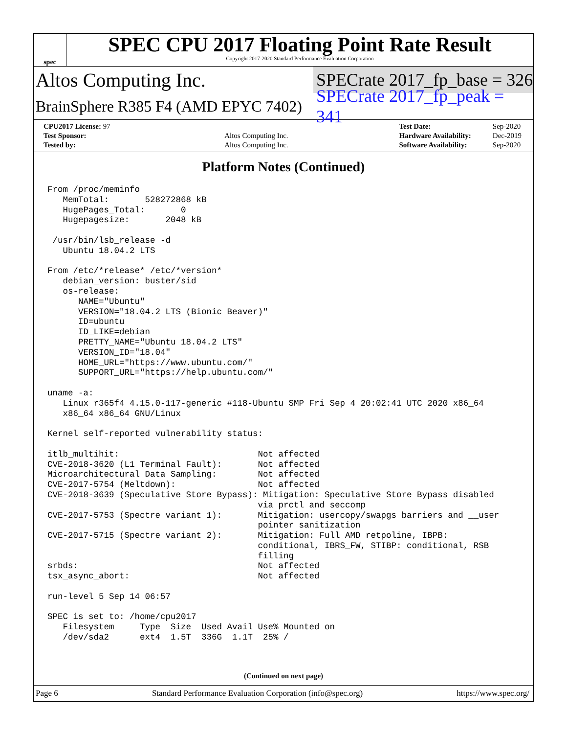spec
SPEC CPU 2017 Floating Point Rate Result
Copyright 2017-2020 Standard Performance Evaluation Corporation
Altos Computing Inc.
SPECrate 2017_fp_base = 326
BrainSphere R385 F4 (AMD EPYC 7402)
SPECrate 2017_fp_peak = 341
| CPU2017 License: 97 | |
| Test Sponsor: | Altos Computing Inc. |
| Tested by: | Altos Computing Inc. |
| Test Date: | Sep-2020 |
| Hardware Availability: | Dec-2019 |
| Software Availability: | Sep-2020 |
Platform Notes (Continued)
From /proc/meminfo
   MemTotal:       528272868 kB
   HugePages_Total:       0
   Hugepagesize:       2048 kB

 /usr/bin/lsb_release -d
   Ubuntu 18.04.2 LTS

From /etc/*release* /etc/*version*
   debian_version: buster/sid
   os-release:
      NAME="Ubuntu"
      VERSION="18.04.2 LTS (Bionic Beaver)"
      ID=ubuntu
      ID_LIKE=debian
      PRETTY_NAME="Ubuntu 18.04.2 LTS"
      VERSION_ID="18.04"
      HOME_URL="https://www.ubuntu.com/"
      SUPPORT_URL="https://help.ubuntu.com/"

uname -a:
   Linux r365f4 4.15.0-117-generic #118-Ubuntu SMP Fri Sep 4 20:02:41 UTC 2020 x86_64
   x86_64 x86_64 GNU/Linux

Kernel self-reported vulnerability status:

itlb_multihit:                           Not affected
CVE-2018-3620 (L1 Terminal Fault):       Not affected
Microarchitectural Data Sampling:        Not affected
CVE-2017-5754 (Meltdown):                Not affected
CVE-2018-3639 (Speculative Store Bypass): Mitigation: Speculative Store Bypass disabled
                                         via prctl and seccomp
CVE-2017-5753 (Spectre variant 1):       Mitigation: usercopy/swapgs barriers and __user
                                         pointer sanitization
CVE-2017-5715 (Spectre variant 2):       Mitigation: Full AMD retpoline, IBPB:
                                         conditional, IBRS_FW, STIBP: conditional, RSB
                                         filling
srbds:                                   Not affected
tsx_async_abort:                         Not affected

run-level 5 Sep 14 06:57

SPEC is set to: /home/cpu2017
   Filesystem     Type  Size  Used Avail Use% Mounted on
   /dev/sda2      ext4  1.5T  336G  1.1T  25% /
(Continued on next page)
Page 6 Standard Performance Evaluation Corporation (info@spec.org) https://www.spec.org/